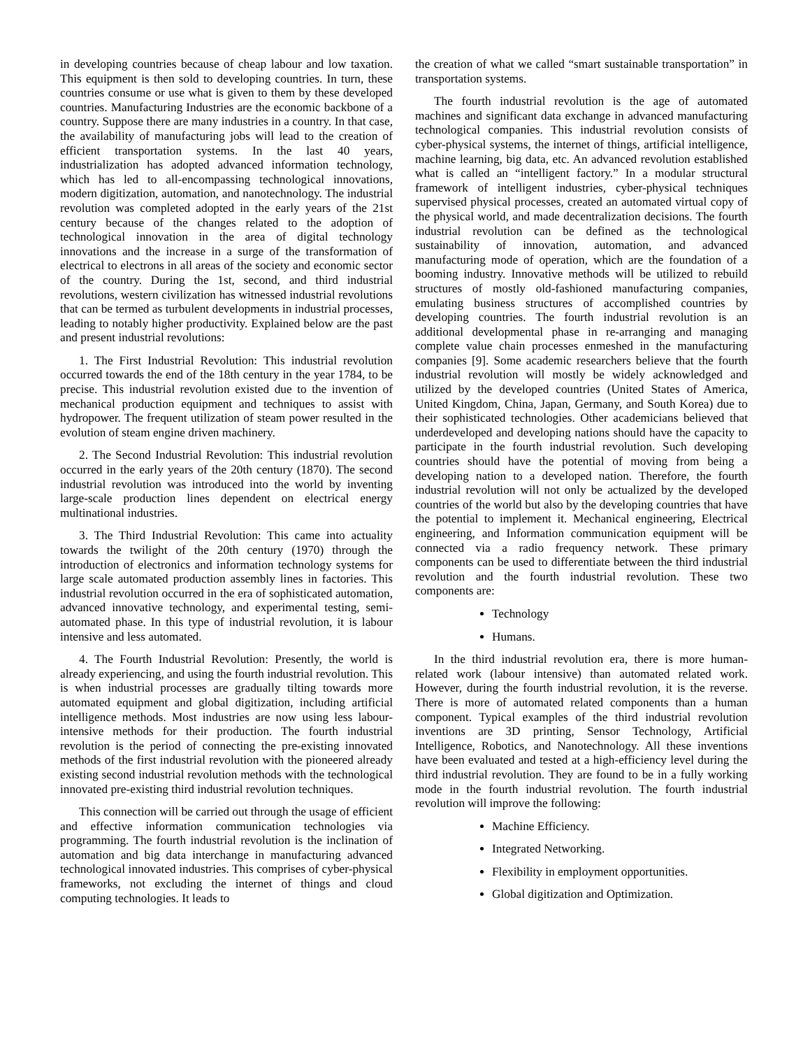in developing countries because of cheap labour and low taxation. This equipment is then sold to developing countries. In turn, these countries consume or use what is given to them by these developed countries. Manufacturing Industries are the economic backbone of a country. Suppose there are many industries in a country. In that case, the availability of manufacturing jobs will lead to the creation of efficient transportation systems. In the last 40 years, industrialization has adopted advanced information technology, which has led to all-encompassing technological innovations, modern digitization, automation, and nanotechnology. The industrial revolution was completed adopted in the early years of the 21st century because of the changes related to the adoption of technological innovation in the area of digital technology innovations and the increase in a surge of the transformation of electrical to electrons in all areas of the society and economic sector of the country. During the 1st, second, and third industrial revolutions, western civilization has witnessed industrial revolutions that can be termed as turbulent developments in industrial processes, leading to notably higher productivity. Explained below are the past and present industrial revolutions:
1. The First Industrial Revolution: This industrial revolution occurred towards the end of the 18th century in the year 1784, to be precise. This industrial revolution existed due to the invention of mechanical production equipment and techniques to assist with hydropower. The frequent utilization of steam power resulted in the evolution of steam engine driven machinery.
2. The Second Industrial Revolution: This industrial revolution occurred in the early years of the 20th century (1870). The second industrial revolution was introduced into the world by inventing large-scale production lines dependent on electrical energy multinational industries.
3. The Third Industrial Revolution: This came into actuality towards the twilight of the 20th century (1970) through the introduction of electronics and information technology systems for large scale automated production assembly lines in factories. This industrial revolution occurred in the era of sophisticated automation, advanced innovative technology, and experimental testing, semi-automated phase. In this type of industrial revolution, it is labour intensive and less automated.
4. The Fourth Industrial Revolution: Presently, the world is already experiencing, and using the fourth industrial revolution. This is when industrial processes are gradually tilting towards more automated equipment and global digitization, including artificial intelligence methods. Most industries are now using less labour-intensive methods for their production. The fourth industrial revolution is the period of connecting the pre-existing innovated methods of the first industrial revolution with the pioneered already existing second industrial revolution methods with the technological innovated pre-existing third industrial revolution techniques.
This connection will be carried out through the usage of efficient and effective information communication technologies via programming. The fourth industrial revolution is the inclination of automation and big data interchange in manufacturing advanced technological innovated industries. This comprises of cyber-physical frameworks, not excluding the internet of things and cloud computing technologies. It leads to
the creation of what we called “smart sustainable transportation” in transportation systems.
The fourth industrial revolution is the age of automated machines and significant data exchange in advanced manufacturing technological companies. This industrial revolution consists of cyber-physical systems, the internet of things, artificial intelligence, machine learning, big data, etc. An advanced revolution established what is called an “intelligent factory.” In a modular structural framework of intelligent industries, cyber-physical techniques supervised physical processes, created an automated virtual copy of the physical world, and made decentralization decisions. The fourth industrial revolution can be defined as the technological sustainability of innovation, automation, and advanced manufacturing mode of operation, which are the foundation of a booming industry. Innovative methods will be utilized to rebuild structures of mostly old-fashioned manufacturing companies, emulating business structures of accomplished countries by developing countries. The fourth industrial revolution is an additional developmental phase in re-arranging and managing complete value chain processes enmeshed in the manufacturing companies [9]. Some academic researchers believe that the fourth industrial revolution will mostly be widely acknowledged and utilized by the developed countries (United States of America, United Kingdom, China, Japan, Germany, and South Korea) due to their sophisticated technologies. Other academicians believed that underdeveloped and developing nations should have the capacity to participate in the fourth industrial revolution. Such developing countries should have the potential of moving from being a developing nation to a developed nation. Therefore, the fourth industrial revolution will not only be actualized by the developed countries of the world but also by the developing countries that have the potential to implement it. Mechanical engineering, Electrical engineering, and Information communication equipment will be connected via a radio frequency network. These primary components can be used to differentiate between the third industrial revolution and the fourth industrial revolution. These two components are:
Technology
Humans.
In the third industrial revolution era, there is more human-related work (labour intensive) than automated related work. However, during the fourth industrial revolution, it is the reverse. There is more of automated related components than a human component. Typical examples of the third industrial revolution inventions are 3D printing, Sensor Technology, Artificial Intelligence, Robotics, and Nanotechnology. All these inventions have been evaluated and tested at a high-efficiency level during the third industrial revolution. They are found to be in a fully working mode in the fourth industrial revolution. The fourth industrial revolution will improve the following:
Machine Efficiency.
Integrated Networking.
Flexibility in employment opportunities.
Global digitization and Optimization.